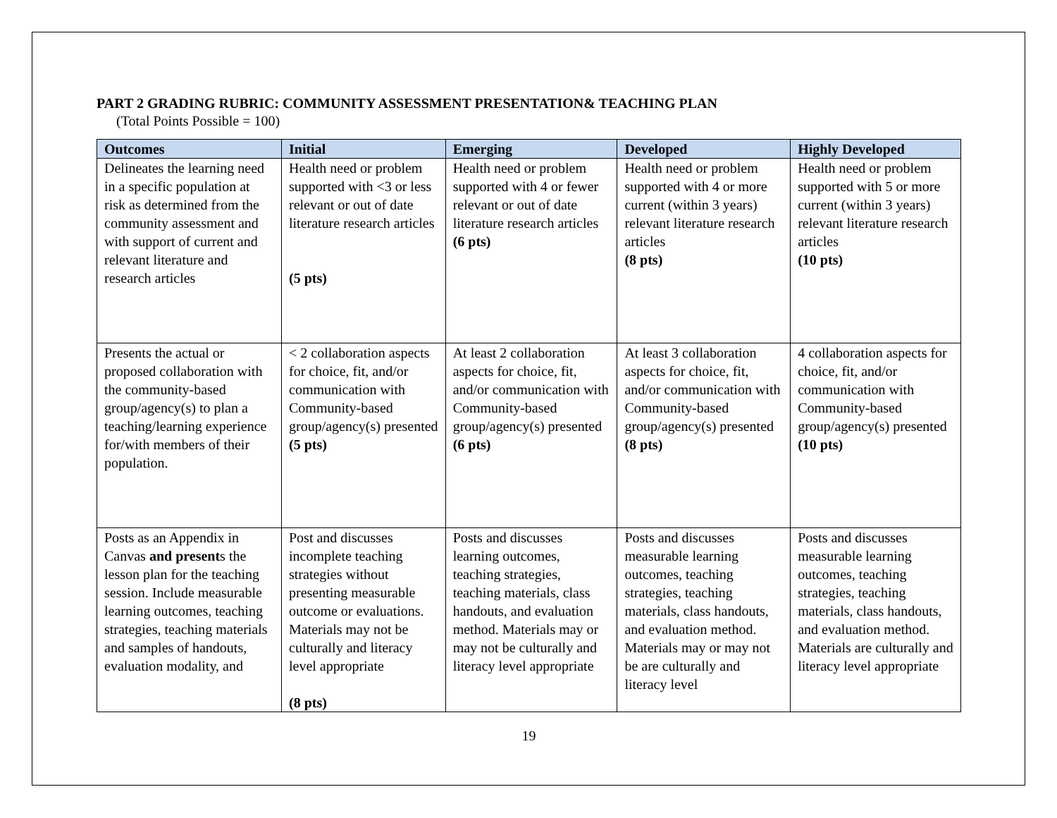PART 2 GRADING RUBRIC: COMMUNITY ASSESSMENT PRESENTATION& TEACHING PLAN
(Total Points Possible = 100)
| Outcomes | Initial | Emerging | Developed | Highly Developed |
| --- | --- | --- | --- | --- |
| Delineates the learning need in a specific population at risk as determined from the community assessment and with support of current and relevant literature and research articles | Health need or problem supported with <3 or less relevant or out of date literature research articles (5 pts) | Health need or problem supported with 4 or fewer relevant or out of date literature research articles (6 pts) | Health need or problem supported with 4 or more current (within 3 years) relevant literature research articles (8 pts) | Health need or problem supported with 5 or more current (within 3 years) relevant literature research articles (10 pts) |
| Presents the actual or proposed collaboration with the community-based group/agency(s) to plan a teaching/learning experience for/with members of their population. | < 2 collaboration aspects for choice, fit, and/or communication with Community-based group/agency(s) presented (5 pts) | At least 2 collaboration aspects for choice, fit, and/or communication with Community-based group/agency(s) presented (6 pts) | At least 3 collaboration aspects for choice, fit, and/or communication with Community-based group/agency(s) presented (8 pts) | 4 collaboration aspects for choice, fit, and/or communication with Community-based group/agency(s) presented (10 pts) |
| Posts as an Appendix in Canvas and present s the lesson plan for the teaching session. Include measurable learning outcomes, teaching strategies, teaching materials and samples of handouts, evaluation modality, and | Post and discusses incomplete teaching strategies without presenting measurable outcome or evaluations. Materials may not be culturally and literacy level appropriate (8 pts) | Posts and discusses learning outcomes, teaching strategies, teaching materials, class handouts, and evaluation method. Materials may or may not be culturally and literacy level appropriate | Posts and discusses measurable learning outcomes, teaching strategies, teaching materials, class handouts, and evaluation method. Materials may or may not be are culturally and literacy level | Posts and discusses measurable learning outcomes, teaching strategies, teaching materials, class handouts, and evaluation method. Materials are culturally and literacy level appropriate |
19